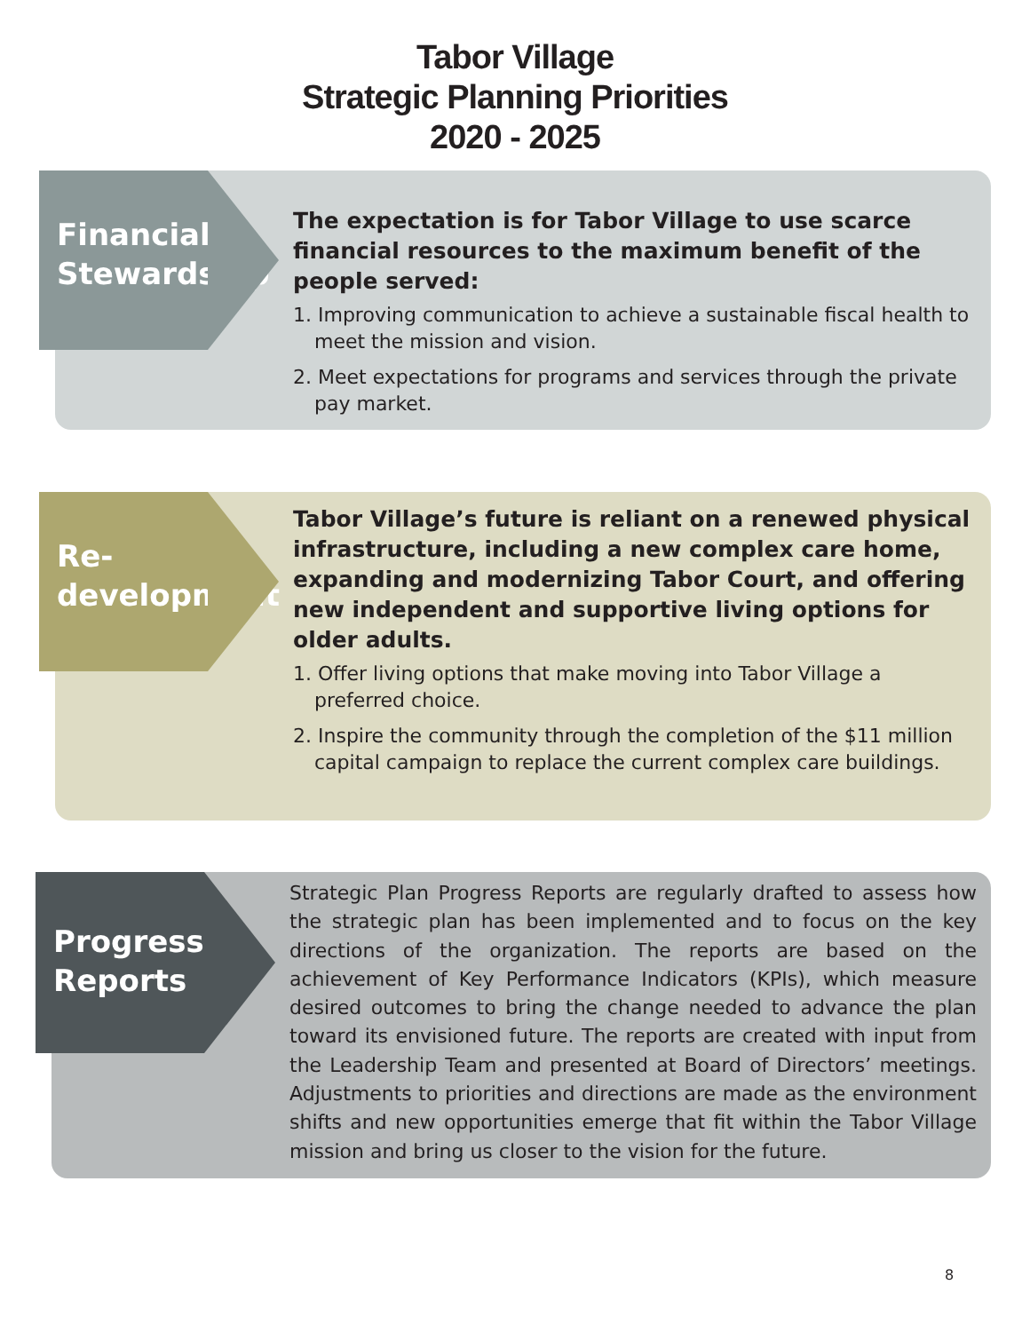Tabor Village
Strategic Planning Priorities
2020 - 2025
Financial Stewardship
The expectation is for Tabor Village to use scarce financial resources to the maximum benefit of the people served:
1. Improving communication to achieve a sustainable fiscal health to meet the mission and vision.
2. Meet expectations for programs and services through the private pay market.
Re-
development
Tabor Village’s future is reliant on a renewed physical infrastructure, including a new complex care home, expanding and modernizing Tabor Court, and offering new independent and supportive living options for older adults.
1. Offer living options that make moving into Tabor Village a preferred choice.
2. Inspire the community through the completion of the $11 million capital campaign to replace the current complex care buildings.
Progress Reports
Strategic Plan Progress Reports are regularly drafted to assess how the strategic plan has been implemented and to focus on the key directions of the organization. The reports are based on the achievement of Key Performance Indicators (KPIs), which measure desired outcomes to bring the change needed to advance the plan toward its envisioned future. The reports are created with input from the Leadership Team and presented at Board of Directors’ meetings. Adjustments to priorities and directions are made as the environment shifts and new opportunities emerge that fit within the Tabor Village mission and bring us closer to the vision for the future.
8